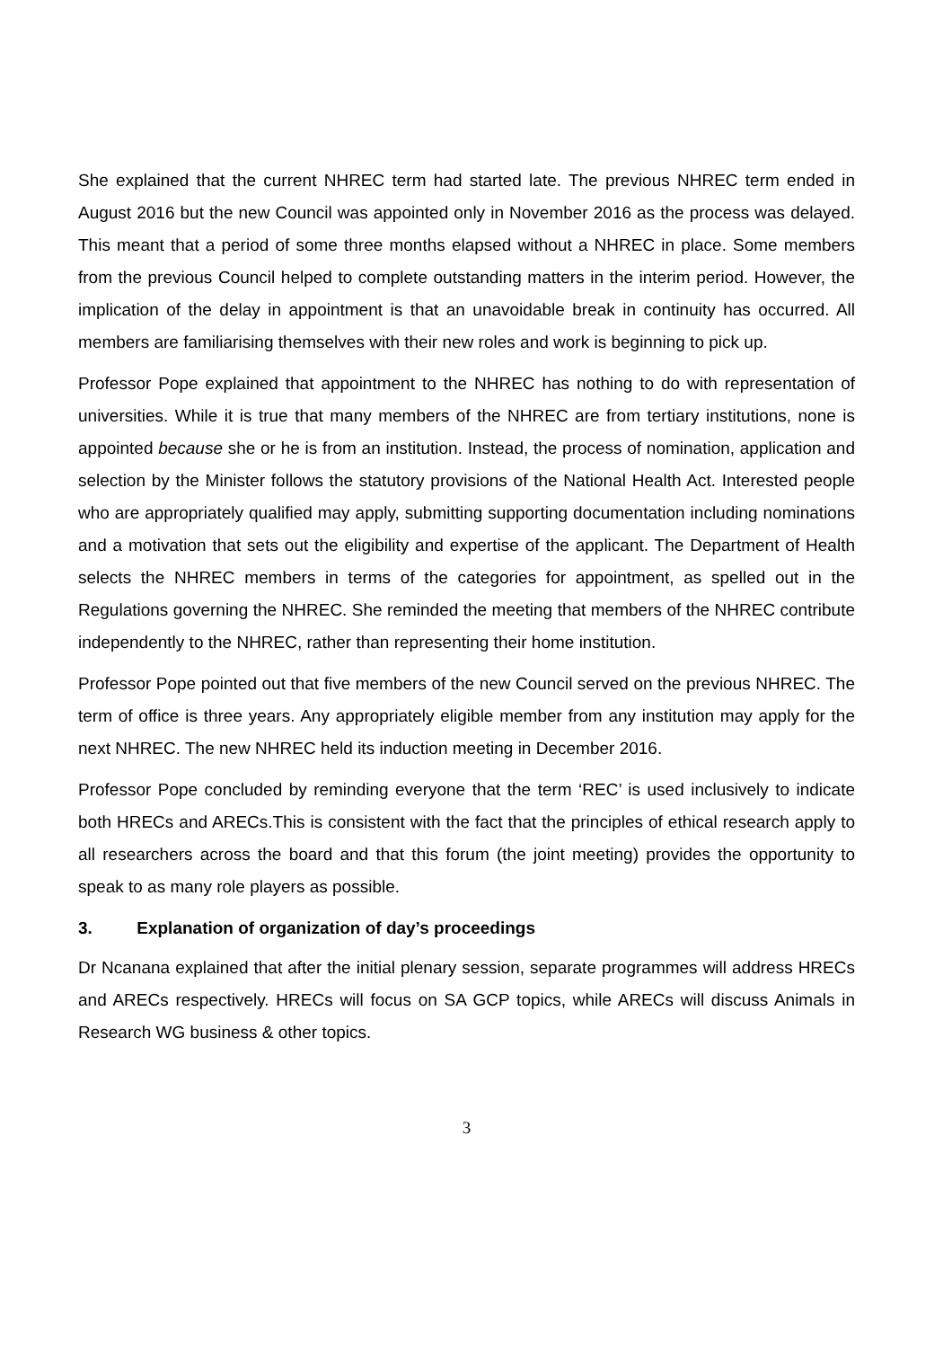She explained that the current NHREC term had started late. The previous NHREC term ended in August 2016 but the new Council was appointed only in November 2016 as the process was delayed. This meant that a period of some three months elapsed without a NHREC in place. Some members from the previous Council helped to complete outstanding matters in the interim period. However, the implication of the delay in appointment is that an unavoidable break in continuity has occurred. All members are familiarising themselves with their new roles and work is beginning to pick up.
Professor Pope explained that appointment to the NHREC has nothing to do with representation of universities. While it is true that many members of the NHREC are from tertiary institutions, none is appointed because she or he is from an institution. Instead, the process of nomination, application and selection by the Minister follows the statutory provisions of the National Health Act. Interested people who are appropriately qualified may apply, submitting supporting documentation including nominations and a motivation that sets out the eligibility and expertise of the applicant. The Department of Health selects the NHREC members in terms of the categories for appointment, as spelled out in the Regulations governing the NHREC. She reminded the meeting that members of the NHREC contribute independently to the NHREC, rather than representing their home institution.
Professor Pope pointed out that five members of the new Council served on the previous NHREC. The term of office is three years. Any appropriately eligible member from any institution may apply for the next NHREC. The new NHREC held its induction meeting in December 2016.
Professor Pope concluded by reminding everyone that the term ‘REC’ is used inclusively to indicate both HRECs and ARECs.This is consistent with the fact that the principles of ethical research apply to all researchers across the board and that this forum (the joint meeting) provides the opportunity to speak to as many role players as possible.
3. Explanation of organization of day’s proceedings
Dr Ncanana explained that after the initial plenary session, separate programmes will address HRECs and ARECs respectively. HRECs will focus on SA GCP topics, while ARECs will discuss Animals in Research WG business & other topics.
3